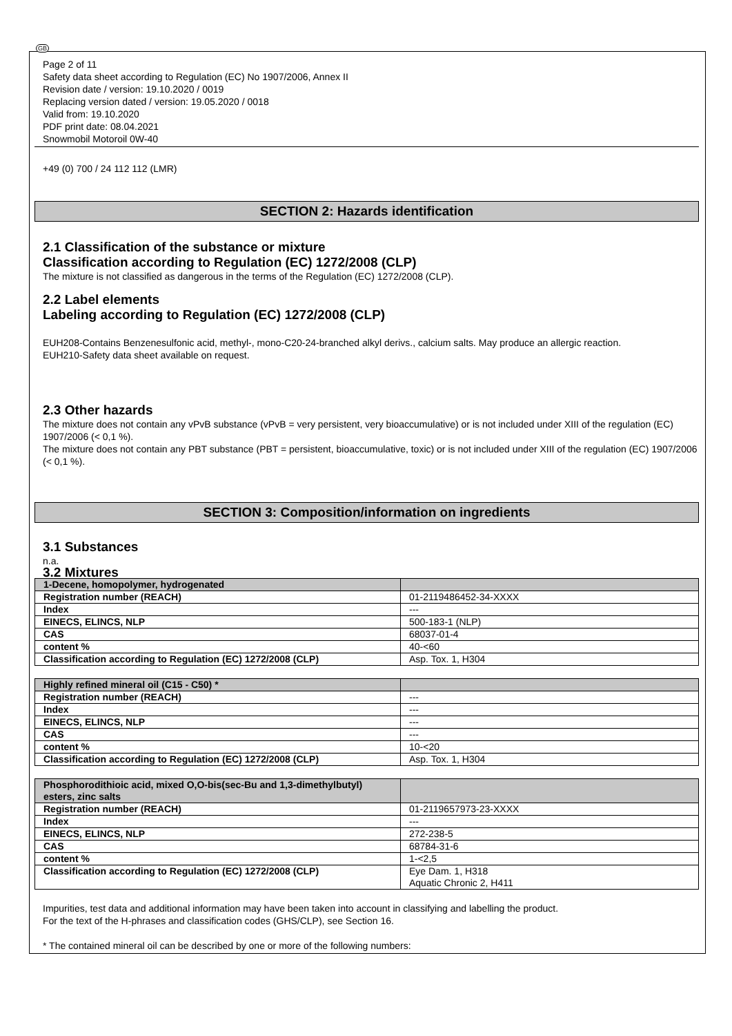GB
Page 2 of 11
Safety data sheet according to Regulation (EC) No 1907/2006, Annex II
Revision date / version: 19.10.2020 / 0019
Replacing version dated / version: 19.05.2020 / 0018
Valid from: 19.10.2020
PDF print date: 08.04.2021
Snowmobil Motoroil 0W-40
+49 (0) 700 / 24 112 112 (LMR)
SECTION 2: Hazards identification
2.1 Classification of the substance or mixture
Classification according to Regulation (EC) 1272/2008 (CLP)
The mixture is not classified as dangerous in the terms of the Regulation (EC) 1272/2008 (CLP).
2.2 Label elements
Labeling according to Regulation (EC) 1272/2008 (CLP)
EUH208-Contains Benzenesulfonic acid, methyl-, mono-C20-24-branched alkyl derivs., calcium salts. May produce an allergic reaction.
EUH210-Safety data sheet available on request.
2.3 Other hazards
The mixture does not contain any vPvB substance (vPvB = very persistent, very bioaccumulative) or is not included under XIII of the regulation (EC) 1907/2006 (< 0,1 %).
The mixture does not contain any PBT substance (PBT = persistent, bioaccumulative, toxic) or is not included under XIII of the regulation (EC) 1907/2006 (< 0,1 %).
SECTION 3: Composition/information on ingredients
3.1 Substances
n.a.
3.2 Mixtures
| 1-Decene, homopolymer, hydrogenated | |
| Registration number (REACH) | 01-2119486452-34-XXXX |
| Index | --- |
| EINECS, ELINCS, NLP | 500-183-1 (NLP) |
| CAS | 68037-01-4 |
| content % | 40-<60 |
| Classification according to Regulation (EC) 1272/2008 (CLP) | Asp. Tox. 1, H304 |
| Highly refined mineral oil (C15 - C50) * | |
| Registration number (REACH) | --- |
| Index | --- |
| EINECS, ELINCS, NLP | --- |
| CAS | --- |
| content % | 10-<20 |
| Classification according to Regulation (EC) 1272/2008 (CLP) | Asp. Tox. 1, H304 |
| Phosphorodithioic acid, mixed O,O-bis(sec-Bu and 1,3-dimethylbutyl) esters, zinc salts | |
| Registration number (REACH) | 01-2119657973-23-XXXX |
| Index | --- |
| EINECS, ELINCS, NLP | 272-238-5 |
| CAS | 68784-31-6 |
| content % | 1-<2,5 |
| Classification according to Regulation (EC) 1272/2008 (CLP) | Eye Dam. 1, H318 Aquatic Chronic 2, H411 |
Impurities, test data and additional information may have been taken into account in classifying and labelling the product.
For the text of the H-phrases and classification codes (GHS/CLP), see Section 16.
* The contained mineral oil can be described by one or more of the following numbers: